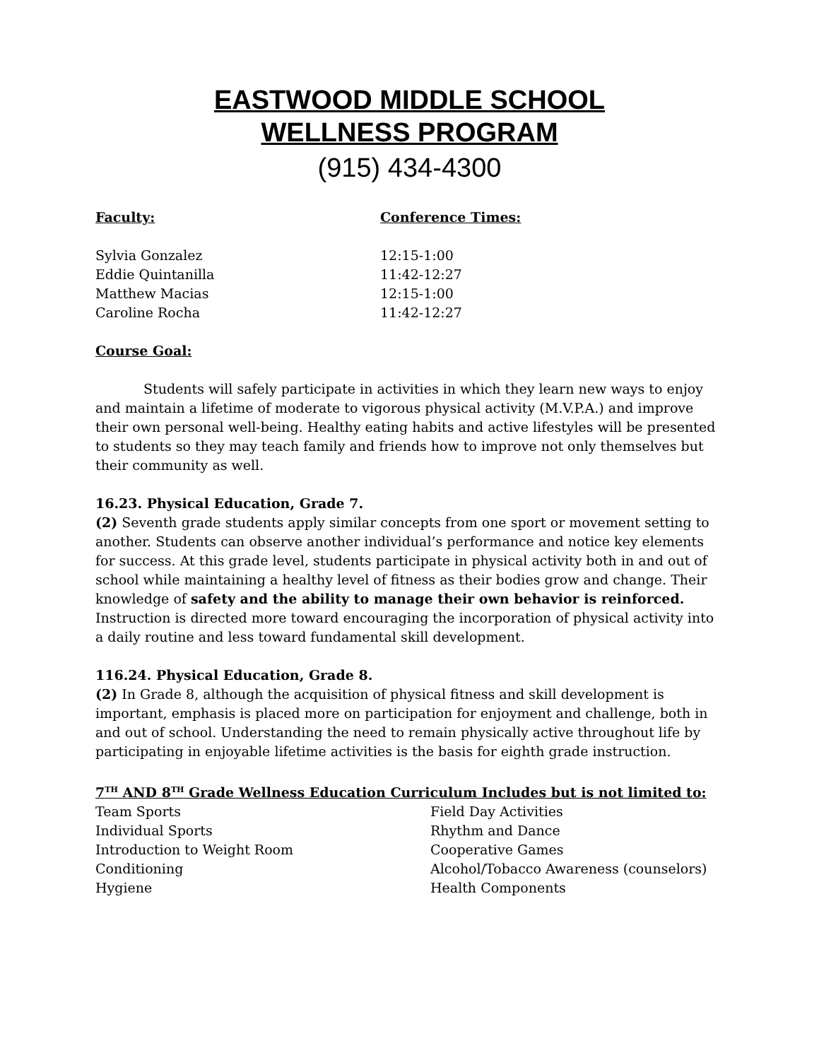EASTWOOD MIDDLE SCHOOL
WELLNESS PROGRAM
(915) 434-4300
Faculty: Conference Times:
Sylvia Gonzalez 12:15-1:00
Eddie Quintanilla 11:42-12:27
Matthew Macias 12:15-1:00
Caroline Rocha 11:42-12:27
Course Goal:
Students will safely participate in activities in which they learn new ways to enjoy and maintain a lifetime of moderate to vigorous physical activity (M.V.P.A.) and improve their own personal well-being. Healthy eating habits and active lifestyles will be presented to students so they may teach family and friends how to improve not only themselves but their community as well.
16.23. Physical Education, Grade 7.
(2) Seventh grade students apply similar concepts from one sport or movement setting to another. Students can observe another individual’s performance and notice key elements for success. At this grade level, students participate in physical activity both in and out of school while maintaining a healthy level of fitness as their bodies grow and change. Their knowledge of safety and the ability to manage their own behavior is reinforced. Instruction is directed more toward encouraging the incorporation of physical activity into a daily routine and less toward fundamental skill development.
116.24. Physical Education, Grade 8.
(2) In Grade 8, although the acquisition of physical fitness and skill development is important, emphasis is placed more on participation for enjoyment and challenge, both in and out of school. Understanding the need to remain physically active throughout life by participating in enjoyable lifetime activities is the basis for eighth grade instruction.
7<sup>TH</sup> AND 8<sup>TH</sup> Grade Wellness Education Curriculum Includes but is not limited to:
Team Sports Field Day Activities
Individual Sports Rhythm and Dance
Introduction to Weight Room Cooperative Games
Conditioning Alcohol/Tobacco Awareness (counselors)
Hygiene Health Components